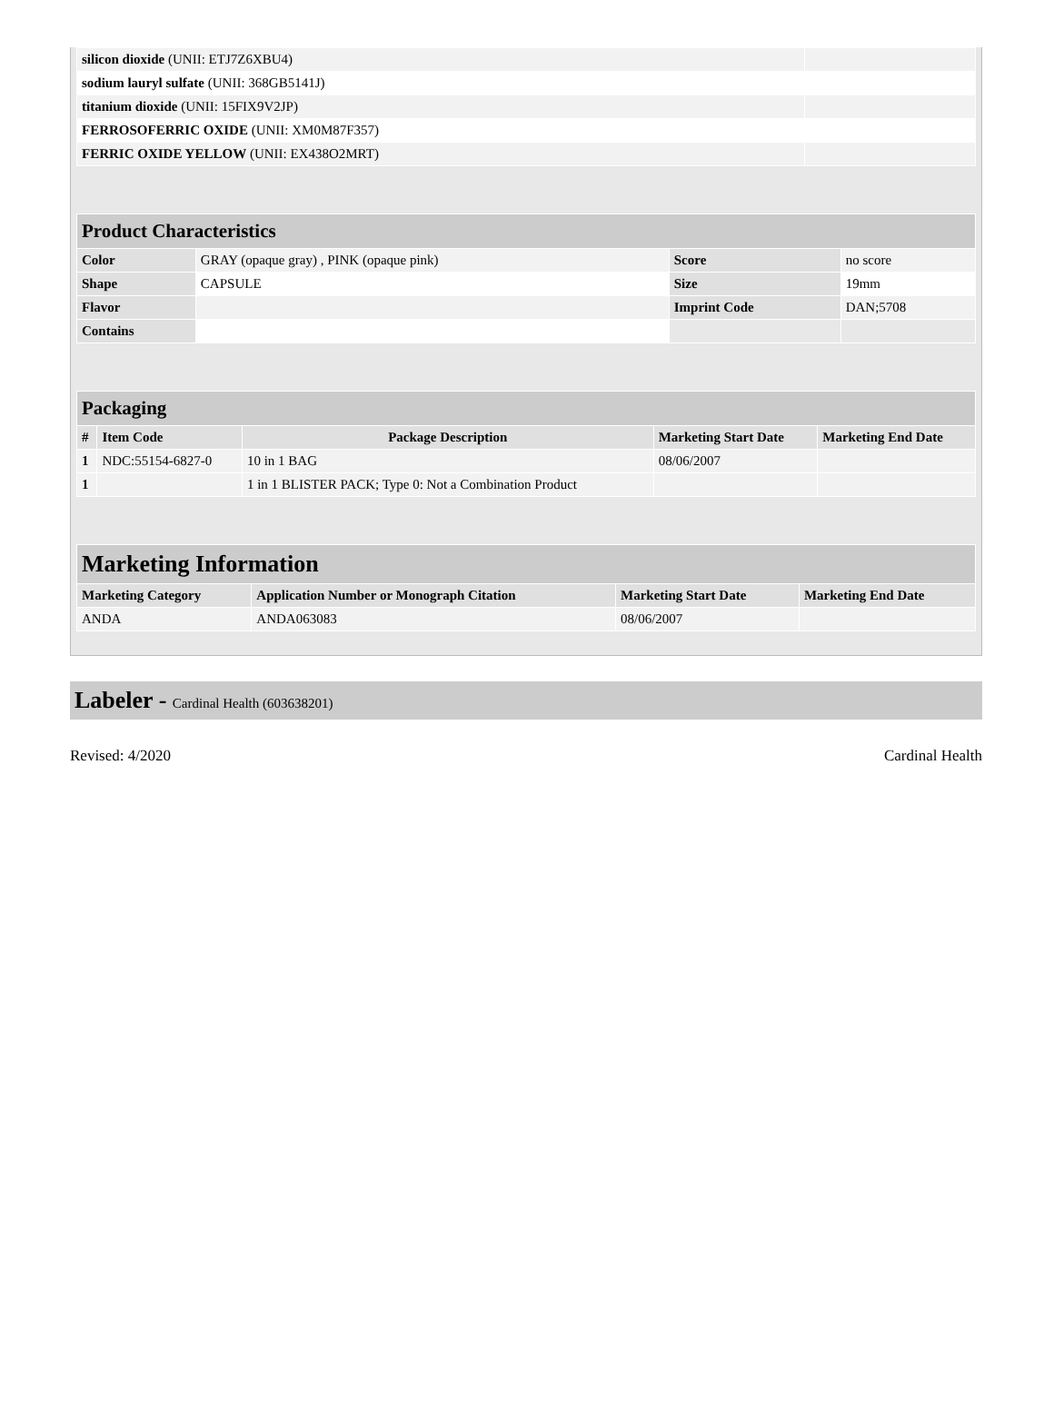| silicon dioxide (UNII: ETJ7Z6XBU4) | |
| sodium lauryl sulfate (UNII: 368GB5141J) | |
| titanium dioxide (UNII: 15FIX9V2JP) | |
| FERROSOFERRIC OXIDE (UNII: XM0M87F357) | |
| FERRIC OXIDE YELLOW (UNII: EX438O2MRT) | |
| Product Characteristics | | | |
| Color | GRAY (opaque gray) , PINK (opaque pink) | Score | no score |
| Shape | CAPSULE | Size | 19mm |
| Flavor | | Imprint Code | DAN;5708 |
| Contains | | | |
| Packaging | | | | |
| # | Item Code | Package Description | Marketing Start Date | Marketing End Date |
| 1 | NDC:55154-6827-0 | 10 in 1 BAG | 08/06/2007 | |
| 1 | | 1 in 1 BLISTER PACK; Type 0: Not a Combination Product | | |
| Marketing Information | | | |
| Marketing Category | Application Number or Monograph Citation | Marketing Start Date | Marketing End Date |
| ANDA | ANDA063083 | 08/06/2007 | |
Labeler - Cardinal Health (603638201)
Revised: 4/2020 Cardinal Health